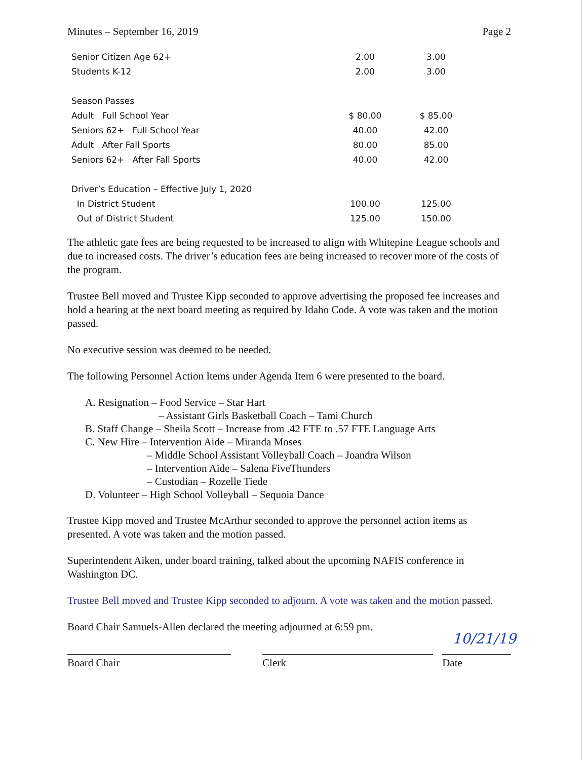Minutes – September 16, 2019 Page 2
| Senior Citizen Age 62+ | 2.00 | 3.00 |
| Students K-12 | 2.00 | 3.00 |
| Season Passes | | |
| Adult Full School Year | $ 80.00 | $ 85.00 |
| Seniors 62+ Full School Year | 40.00 | 42.00 |
| Adult After Fall Sports | 80.00 | 85.00 |
| Seniors 62+ After Fall Sports | 40.00 | 42.00 |
| Driver’s Education – Effective July 1, 2020 | | |
| In District Student | 100.00 | 125.00 |
| Out of District Student | 125.00 | 150.00 |
The athletic gate fees are being requested to be increased to align with Whitepine League schools and due to increased costs. The driver’s education fees are being increased to recover more of the costs of the program.
Trustee Bell moved and Trustee Kipp seconded to approve advertising the proposed fee increases and hold a hearing at the next board meeting as required by Idaho Code. A vote was taken and the motion passed.
No executive session was deemed to be needed.
The following Personnel Action Items under Agenda Item 6 were presented to the board.
A. Resignation – Food Service – Star Hart
– Assistant Girls Basketball Coach – Tami Church
B. Staff Change – Sheila Scott – Increase from .42 FTE to .57 FTE Language Arts
C. New Hire – Intervention Aide – Miranda Moses
– Middle School Assistant Volleyball Coach – Joandra Wilson
– Intervention Aide – Salena FiveThunders
– Custodian – Rozelle Tiede
D. Volunteer – High School Volleyball – Sequoia Dance
Trustee Kipp moved and Trustee McArthur seconded to approve the personnel action items as presented. A vote was taken and the motion passed.
Superintendent Aiken, under board training, talked about the upcoming NAFIS conference in Washington DC.
Trustee Bell moved and Trustee Kipp seconded to adjourn. A vote was taken and the motion passed.
Board Chair Samuels-Allen declared the meeting adjourned at 6:59 pm.
Board Chair Clerk
10/21/19
Date